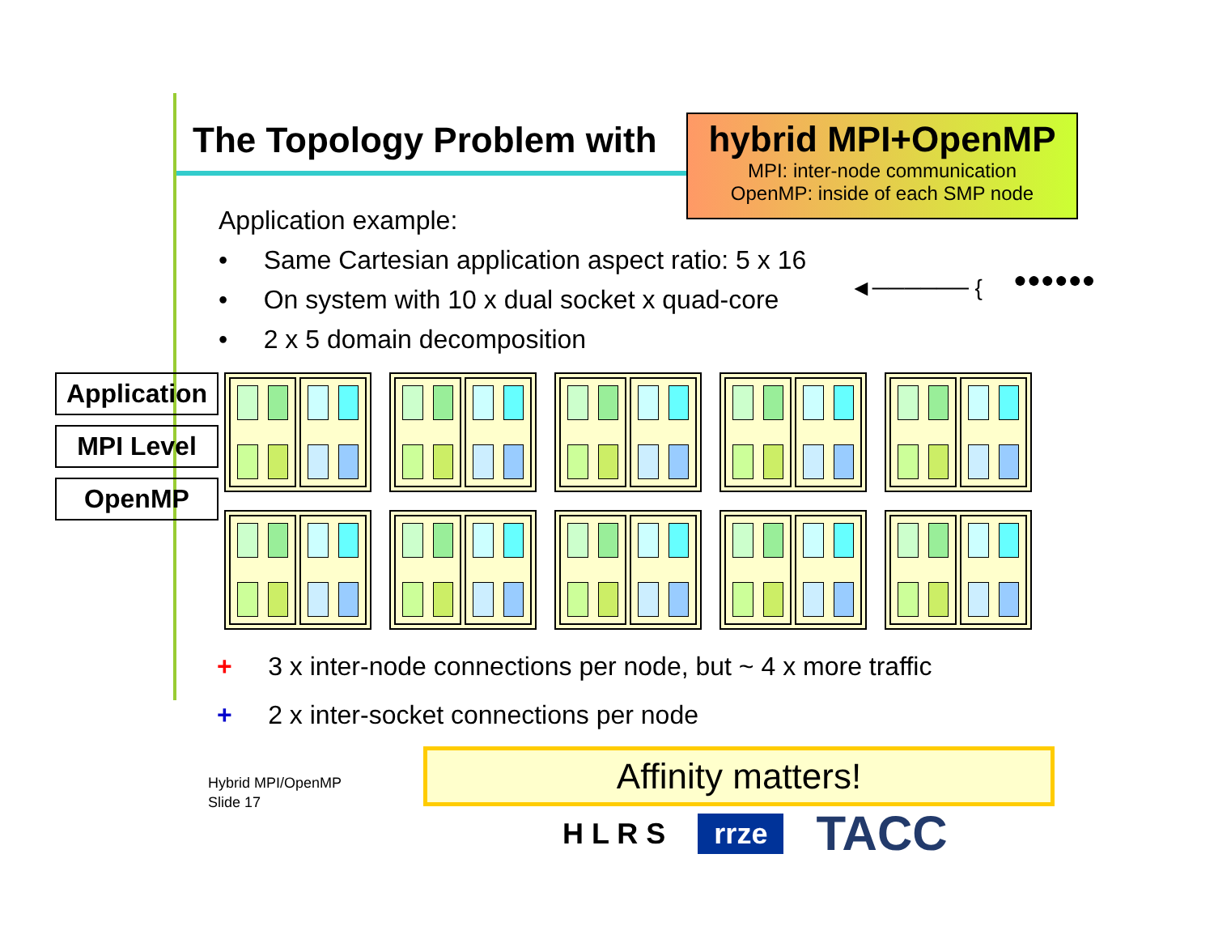The Topology Problem with
hybrid MPI+OpenMP
MPI: inter-node communication
OpenMP: inside of each SMP node
Application example:
• Same Cartesian application aspect ratio: 5 x 16
• On system with 10 x dual socket x quad-core
• 2 x 5 domain decomposition
Application
MPI Level
OpenMP
◄────── { ●●●●●●
+ 3 x inter-node connections per node, but ~ 4 x more traffic
+ 2 x inter-socket connections per node
Affinity matters!
Hybrid MPI/OpenMP
Slide 17
H L R S rrze TACC